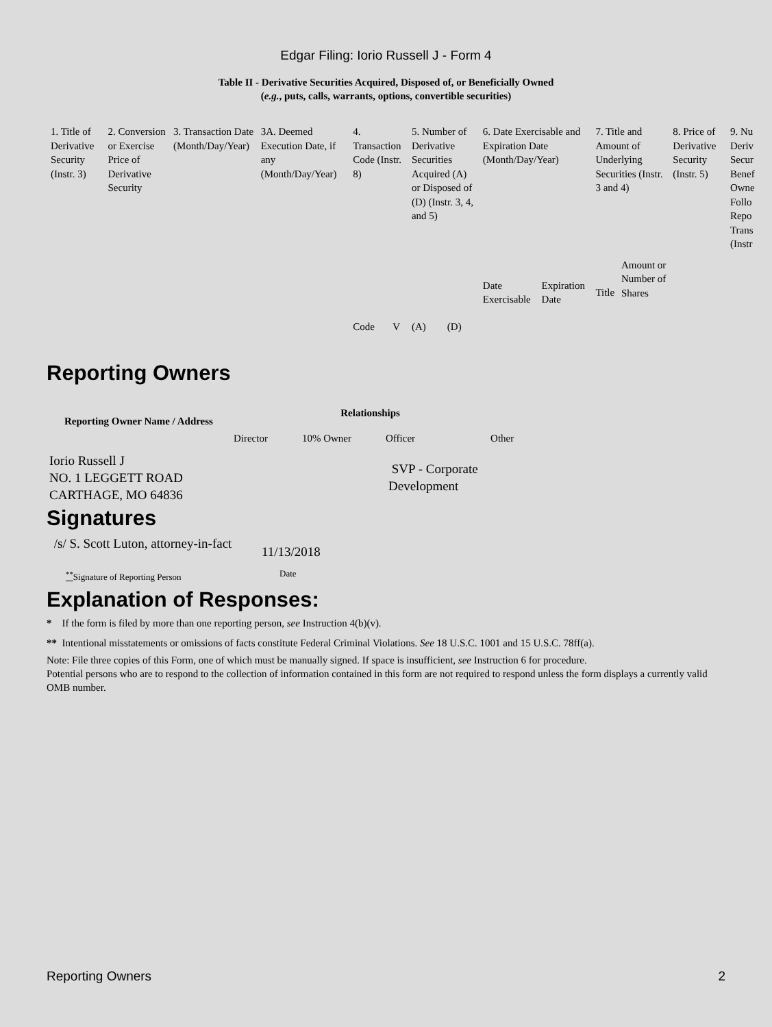Edgar Filing: Iorio Russell J - Form 4
Table II - Derivative Securities Acquired, Disposed of, or Beneficially Owned
(e.g., puts, calls, warrants, options, convertible securities)
| 1. Title of Derivative Security (Instr. 3) | 2. Conversion or Exercise Price of Derivative Security | 3. Transaction Date (Month/Day/Year) | 3A. Deemed Execution Date, if any (Month/Day/Year) | 4. Transaction Code (Instr. 8) | | 5. Number of Derivative Securities Acquired (A) or Disposed of (D) (Instr. 3, 4, and 5) | | 6. Date Exercisable and Expiration Date (Month/Day/Year) | | 7. Title and Amount of Underlying Securities (Instr. 3 and 4) | | 8. Price of Derivative Security (Instr. 5) | 9. Nu Deriv Secur Benef Owne Follo Repo Trans (Instr |
| | | | | Code | V | (A) | (D) | Date Exercisable | Expiration Date | Title | Amount or Number of Shares | | |
Reporting Owners
| Reporting Owner Name / Address | Relationships | | | |
| --- | --- | --- | --- | --- |
| | Director | 10% Owner | Officer | Other |
| Iorio Russell J NO. 1 LEGGETT ROAD CARTHAGE, MO 64836 | | | SVP - Corporate Development | |
Signatures
| /s/ S. Scott Luton, attorney-in-fact | 11/13/2018 |
| <sup>**</sup> Signature of Reporting Person | Date |
Explanation of Responses:
* If the form is filed by more than one reporting person, see Instruction 4(b)(v).
** Intentional misstatements or omissions of facts constitute Federal Criminal Violations. See 18 U.S.C. 1001 and 15 U.S.C. 78ff(a).
Note: File three copies of this Form, one of which must be manually signed. If space is insufficient, see Instruction 6 for procedure.
Potential persons who are to respond to the collection of information contained in this form are not required to respond unless the form displays a currently valid OMB number.
Reporting Owners 2